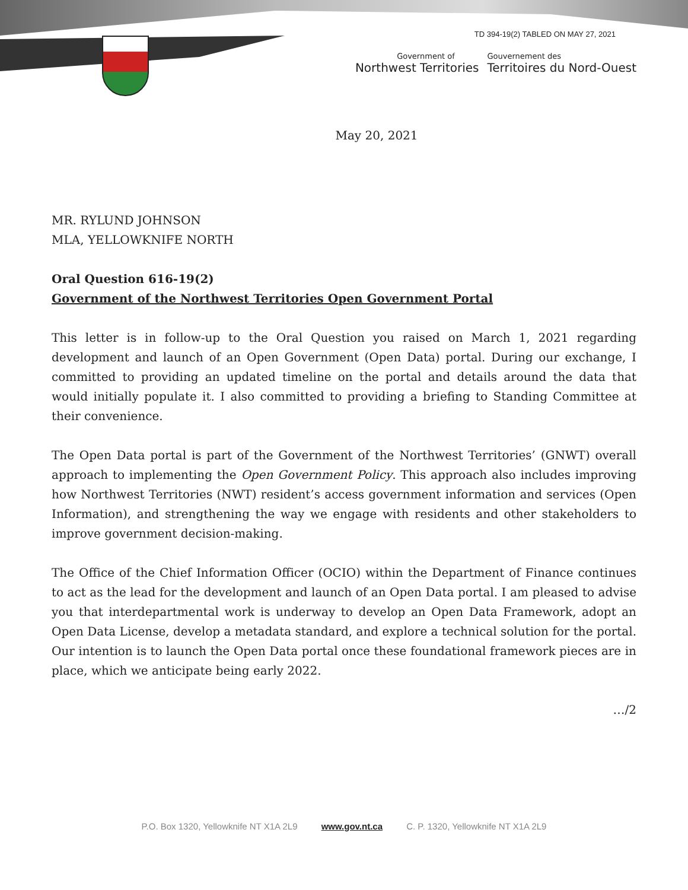TD 394-19(2) TABLED ON MAY 27, 2021
Government of
Northwest Territories
Gouvernement des
Territoires du Nord-Ouest
May 20, 2021
MR. RYLUND JOHNSON
MLA, YELLOWKNIFE NORTH
Oral Question 616-19(2)
Government of the Northwest Territories Open Government Portal
This letter is in follow-up to the Oral Question you raised on March 1, 2021 regarding development and launch of an Open Government (Open Data) portal. During our exchange, I committed to providing an updated timeline on the portal and details around the data that would initially populate it. I also committed to providing a briefing to Standing Committee at their convenience.
The Open Data portal is part of the Government of the Northwest Territories’ (GNWT) overall approach to implementing the Open Government Policy. This approach also includes improving how Northwest Territories (NWT) resident’s access government information and services (Open Information), and strengthening the way we engage with residents and other stakeholders to improve government decision-making.
The Office of the Chief Information Officer (OCIO) within the Department of Finance continues to act as the lead for the development and launch of an Open Data portal. I am pleased to advise you that interdepartmental work is underway to develop an Open Data Framework, adopt an Open Data License, develop a metadata standard, and explore a technical solution for the portal. Our intention is to launch the Open Data portal once these foundational framework pieces are in place, which we anticipate being early 2022.
…/2
P.O. Box 1320, Yellowknife NT X1A 2L9 www.gov.nt.ca C. P. 1320, Yellowknife NT X1A 2L9